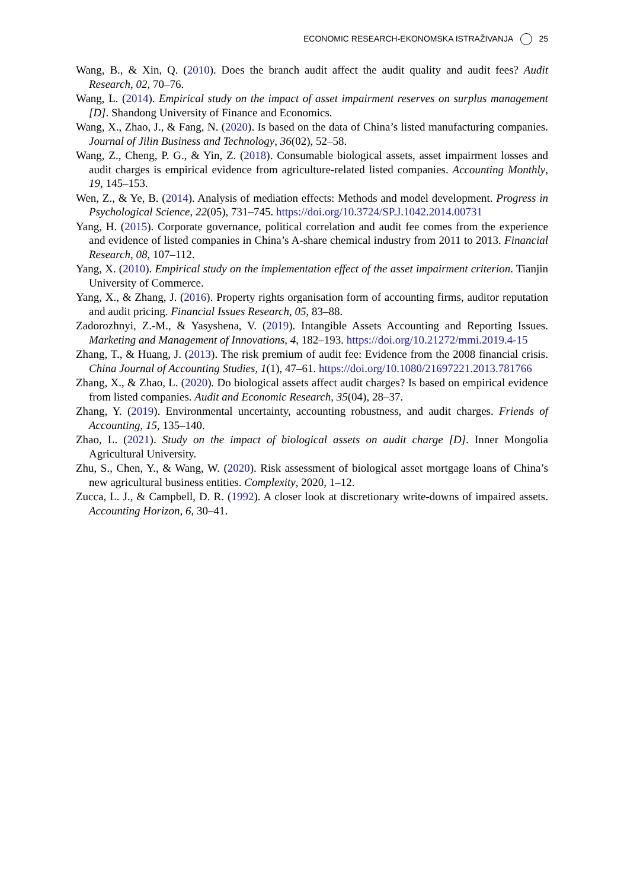ECONOMIC RESEARCH-EKONOMSKA ISTRAŽIVANJA 25
Wang, B., & Xin, Q. (2010). Does the branch audit affect the audit quality and audit fees? Audit Research, 02, 70–76.
Wang, L. (2014). Empirical study on the impact of asset impairment reserves on surplus management [D]. Shandong University of Finance and Economics.
Wang, X., Zhao, J., & Fang, N. (2020). Is based on the data of China’s listed manufacturing companies. Journal of Jilin Business and Technology, 36(02), 52–58.
Wang, Z., Cheng, P. G., & Yin, Z. (2018). Consumable biological assets, asset impairment losses and audit charges is empirical evidence from agriculture-related listed companies. Accounting Monthly, 19, 145–153.
Wen, Z., & Ye, B. (2014). Analysis of mediation effects: Methods and model development. Progress in Psychological Science, 22(05), 731–745. https://doi.org/10.3724/SP.J.1042.2014.00731
Yang, H. (2015). Corporate governance, political correlation and audit fee comes from the experience and evidence of listed companies in China’s A-share chemical industry from 2011 to 2013. Financial Research, 08, 107–112.
Yang, X. (2010). Empirical study on the implementation effect of the asset impairment criterion. Tianjin University of Commerce.
Yang, X., & Zhang, J. (2016). Property rights organisation form of accounting firms, auditor reputation and audit pricing. Financial Issues Research, 05, 83–88.
Zadorozhnyi, Z.-M., & Yasyshena, V. (2019). Intangible Assets Accounting and Reporting Issues. Marketing and Management of Innovations, 4, 182–193. https://doi.org/10.21272/mmi.2019.4-15
Zhang, T., & Huang, J. (2013). The risk premium of audit fee: Evidence from the 2008 financial crisis. China Journal of Accounting Studies, 1(1), 47–61. https://doi.org/10.1080/21697221.2013.781766
Zhang, X., & Zhao, L. (2020). Do biological assets affect audit charges? Is based on empirical evidence from listed companies. Audit and Economic Research, 35(04), 28–37.
Zhang, Y. (2019). Environmental uncertainty, accounting robustness, and audit charges. Friends of Accounting, 15, 135–140.
Zhao, L. (2021). Study on the impact of biological assets on audit charge [D]. Inner Mongolia Agricultural University.
Zhu, S., Chen, Y., & Wang, W. (2020). Risk assessment of biological asset mortgage loans of China’s new agricultural business entities. Complexity, 2020, 1–12.
Zucca, L. J., & Campbell, D. R. (1992). A closer look at discretionary write-downs of impaired assets. Accounting Horizon, 6, 30–41.